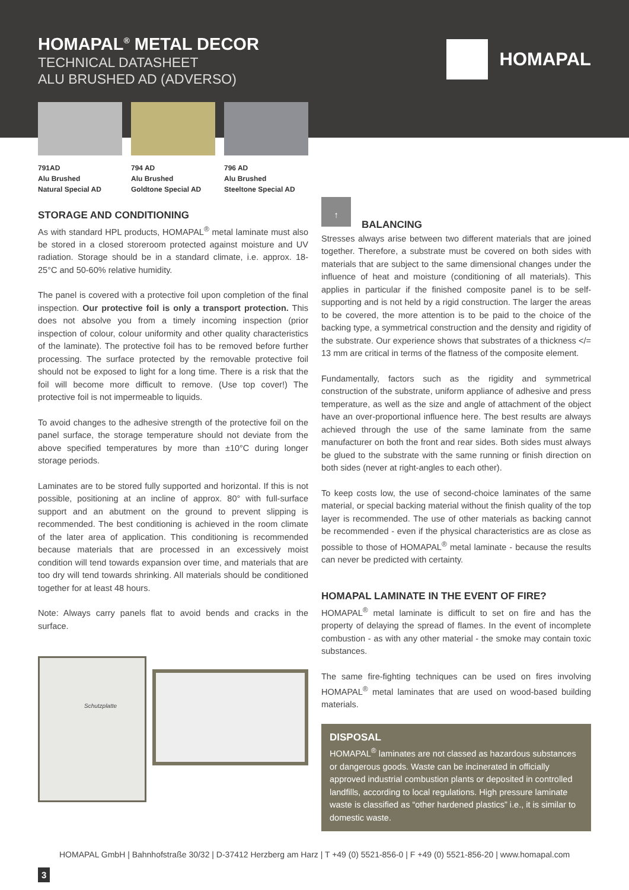HOMAPAL<sup>®</sup> METAL DECOR
TECHNICAL DATASHEET
ALU BRUSHED AD (ADVERSO)
HOMAPAL
791AD
Alu Brushed
Natural Special AD
794 AD
Alu Brushed
Goldtone Special AD
796 AD
Alu Brushed
Steeltone Special AD
STORAGE AND CONDITIONING
As with standard HPL products, HOMAPAL<sup>®</sup> metal laminate must also be stored in a closed storeroom protected against moisture and UV radiation. Storage should be in a standard climate, i.e. approx. 18-25°C and 50-60% relative humidity.
The panel is covered with a protective foil upon completion of the final inspection. Our protective foil is only a transport protection. This does not absolve you from a timely incoming inspection (prior inspection of colour, colour uniformity and other quality characteristics of the laminate). The protective foil has to be removed before further processing. The surface protected by the removable protective foil should not be exposed to light for a long time. There is a risk that the foil will become more difficult to remove. (Use top cover!) The protective foil is not impermeable to liquids.
To avoid changes to the adhesive strength of the protective foil on the panel surface, the storage temperature should not deviate from the above specified temperatures by more than ±10°C during longer storage periods.
Laminates are to be stored fully supported and horizontal. If this is not possible, positioning at an incline of approx. 80° with full-surface support and an abutment on the ground to prevent slipping is recommended. The best conditioning is achieved in the room climate of the later area of application. This conditioning is recommended because materials that are processed in an excessively moist condition will tend towards expansion over time, and materials that are too dry will tend towards shrinking. All materials should be conditioned together for at least 48 hours.
Note: Always carry panels flat to avoid bends and cracks in the surface.
Schutzplatte
↑
BALANCING
Stresses always arise between two different materials that are joined together. Therefore, a substrate must be covered on both sides with materials that are subject to the same dimensional changes under the influence of heat and moisture (conditioning of all materials). This applies in particular if the finished composite panel is to be self-supporting and is not held by a rigid construction. The larger the areas to be covered, the more attention is to be paid to the choice of the backing type, a symmetrical construction and the density and rigidity of the substrate. Our experience shows that substrates of a thickness </= 13 mm are critical in terms of the flatness of the composite element.
Fundamentally, factors such as the rigidity and symmetrical construction of the substrate, uniform appliance of adhesive and press temperature, as well as the size and angle of attachment of the object have an over-proportional influence here. The best results are always achieved through the use of the same laminate from the same manufacturer on both the front and rear sides. Both sides must always be glued to the substrate with the same running or finish direction on both sides (never at right-angles to each other).
To keep costs low, the use of second-choice laminates of the same material, or special backing material without the finish quality of the top layer is recommended. The use of other materials as backing cannot be recommended - even if the physical characteristics are as close as possible to those of HOMAPAL<sup>®</sup> metal laminate - because the results can never be predicted with certainty.
HOMAPAL LAMINATE IN THE EVENT OF FIRE?
HOMAPAL<sup>®</sup> metal laminate is difficult to set on fire and has the property of delaying the spread of flames. In the event of incomplete combustion - as with any other material - the smoke may contain toxic substances.
The same fire-fighting techniques can be used on fires involving HOMAPAL<sup>®</sup> metal laminates that are used on wood-based building materials.
DISPOSAL
HOMAPAL<sup>®</sup> laminates are not classed as hazardous substances or dangerous goods. Waste can be incinerated in officially approved industrial combustion plants or deposited in controlled landfills, according to local regulations. High pressure laminate waste is classified as “other hardened plastics” i.e., it is similar to domestic waste.
HOMAPAL GmbH | Bahnhofstraße 30/32 | D-37412 Herzberg am Harz | T +49 (0) 5521-856-0 | F +49 (0) 5521-856-20 | www.homapal.com
3